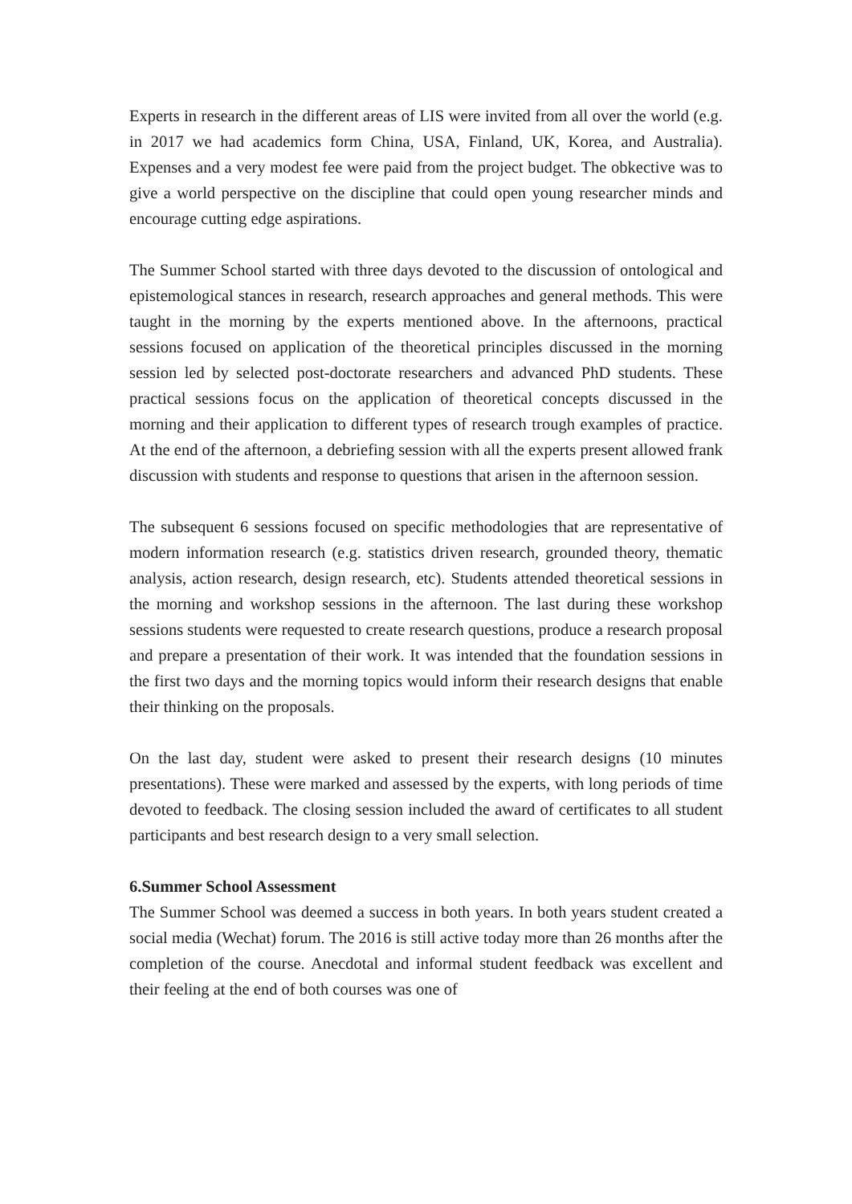Experts in research in the different areas of LIS were invited from all over the world (e.g. in 2017 we had academics form China, USA, Finland, UK, Korea, and Australia). Expenses and a very modest fee were paid from the project budget. The obkective was to give a world perspective on the discipline that could open young researcher minds and encourage cutting edge aspirations.
The Summer School started with three days devoted to the discussion of ontological and epistemological stances in research, research approaches and general methods. This were taught in the morning by the experts mentioned above. In the afternoons, practical sessions focused on application of the theoretical principles discussed in the morning session led by selected post-doctorate researchers and advanced PhD students. These practical sessions focus on the application of theoretical concepts discussed in the morning and their application to different types of research trough examples of practice. At the end of the afternoon, a debriefing session with all the experts present allowed frank discussion with students and response to questions that arisen in the afternoon session.
The subsequent 6 sessions focused on specific methodologies that are representative of modern information research (e.g. statistics driven research, grounded theory, thematic analysis, action research, design research, etc). Students attended theoretical sessions in the morning and workshop sessions in the afternoon. The last during these workshop sessions students were requested to create research questions, produce a research proposal and prepare a presentation of their work. It was intended that the foundation sessions in the first two days and the morning topics would inform their research designs that enable their thinking on the proposals.
On the last day, student were asked to present their research designs (10 minutes presentations). These were marked and assessed by the experts, with long periods of time devoted to feedback. The closing session included the award of certificates to all student participants and best research design to a very small selection.
6.Summer School Assessment
The Summer School was deemed a success in both years. In both years student created a social media (Wechat) forum. The 2016 is still active today more than 26 months after the completion of the course. Anecdotal and informal student feedback was excellent and their feeling at the end of both courses was one of